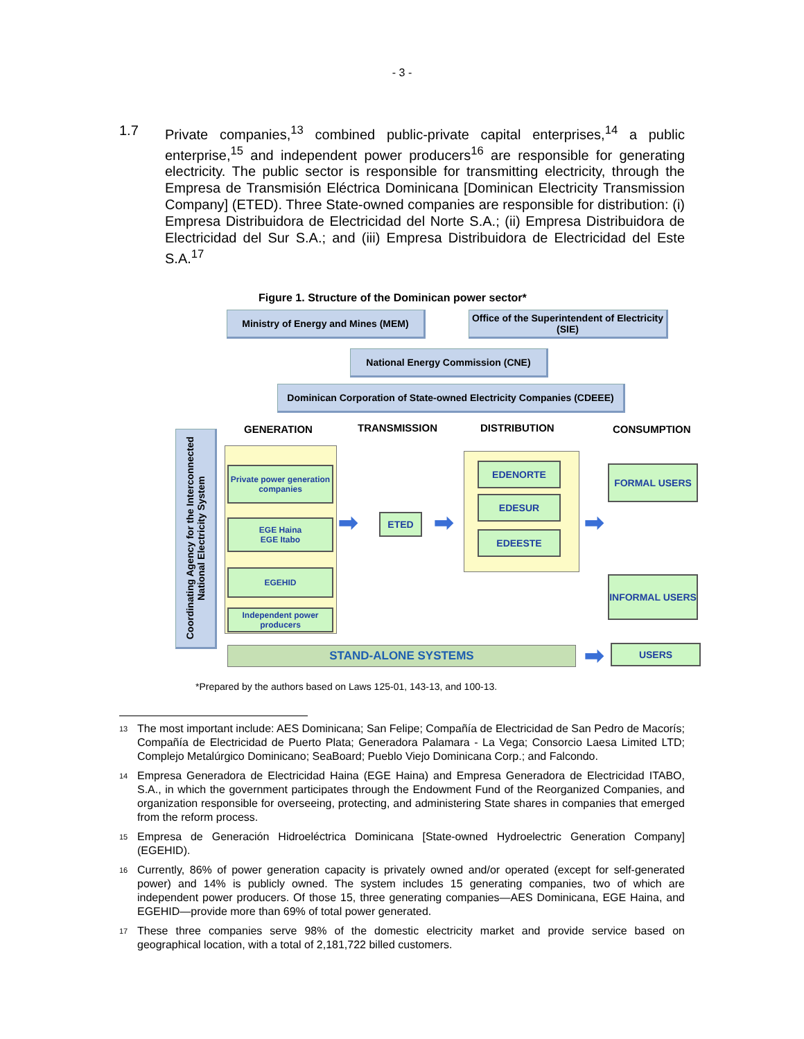- 3 -
1.7 Private companies,<sup>13</sup> combined public-private capital enterprises,<sup>14</sup> a public enterprise,<sup>15</sup> and independent power producers<sup>16</sup> are responsible for generating electricity. The public sector is responsible for transmitting electricity, through the Empresa de Transmisión Eléctrica Dominicana [Dominican Electricity Transmission Company] (ETED). Three State-owned companies are responsible for distribution: (i) Empresa Distribuidora de Electricidad del Norte S.A.; (ii) Empresa Distribuidora de Electricidad del Sur S.A.; and (iii) Empresa Distribuidora de Electricidad del Este S.A.<sup>17</sup>
Figure 1. Structure of the Dominican power sector*
Ministry of Energy and Mines (MEM)
Office of the Superintendent of Electricity (SIE)
National Energy Commission (CNE)
Dominican Corporation of State-owned Electricity Companies (CDEEE)
Coordinating Agency for the Interconnected National Electricity System
GENERATION TRANSMISSION DISTRIBUTION CONSUMPTION
Private power generation companies
EGE Haina
EGE Itabo
EGEHID
Independent power producers
➡ ETED ➡
EDENORTE
EDESUR
EDEESTE ➡
FORMAL USERS
INFORMAL USERS
STAND-ALONE SYSTEMS ➡ USERS
*Prepared by the authors based on Laws 125-01, 143-13, and 100-13.
<sup>13</sup>
The most important include: AES Dominicana; San Felipe; Compañía de Electricidad de San Pedro de Macorís; Compañía de Electricidad de Puerto Plata; Generadora Palamara - La Vega; Consorcio Laesa Limited LTD; Complejo Metalúrgico Dominicano; SeaBoard; Pueblo Viejo Dominicana Corp.; and Falcondo.
<sup>14</sup>
Empresa Generadora de Electricidad Haina (EGE Haina) and Empresa Generadora de Electricidad ITABO, S.A., in which the government participates through the Endowment Fund of the Reorganized Companies, and organization responsible for overseeing, protecting, and administering State shares in companies that emerged from the reform process.
<sup>15</sup>
Empresa de Generación Hidroeléctrica Dominicana [State-owned Hydroelectric Generation Company] (EGEHID).
<sup>16</sup>
Currently, 86% of power generation capacity is privately owned and/or operated (except for self-generated power) and 14% is publicly owned. The system includes 15 generating companies, two of which are independent power producers. Of those 15, three generating companies—AES Dominicana, EGE Haina, and EGEHID—provide more than 69% of total power generated.
<sup>17</sup>
These three companies serve 98% of the domestic electricity market and provide service based on geographical location, with a total of 2,181,722 billed customers.